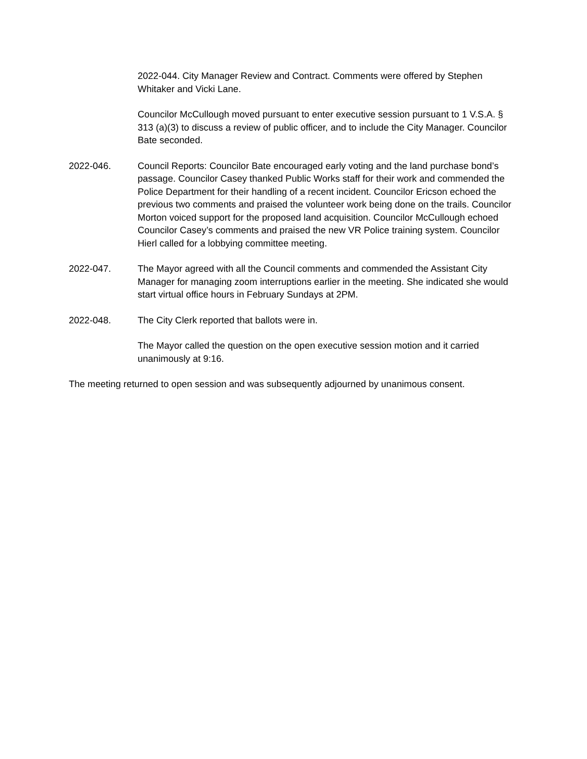2022-044. City Manager Review and Contract. Comments were offered by Stephen Whitaker and Vicki Lane.
Councilor McCullough moved pursuant to enter executive session pursuant to 1 V.S.A. § 313 (a)(3) to discuss a review of public officer, and to include the City Manager. Councilor Bate seconded.
2022-046. Council Reports: Councilor Bate encouraged early voting and the land purchase bond’s passage. Councilor Casey thanked Public Works staff for their work and commended the Police Department for their handling of a recent incident. Councilor Ericson echoed the previous two comments and praised the volunteer work being done on the trails. Councilor Morton voiced support for the proposed land acquisition. Councilor McCullough echoed Councilor Casey’s comments and praised the new VR Police training system. Councilor Hierl called for a lobbying committee meeting.
2022-047. The Mayor agreed with all the Council comments and commended the Assistant City Manager for managing zoom interruptions earlier in the meeting. She indicated she would start virtual office hours in February Sundays at 2PM.
2022-048. The City Clerk reported that ballots were in.
The Mayor called the question on the open executive session motion and it carried unanimously at 9:16.
The meeting returned to open session and was subsequently adjourned by unanimous consent.